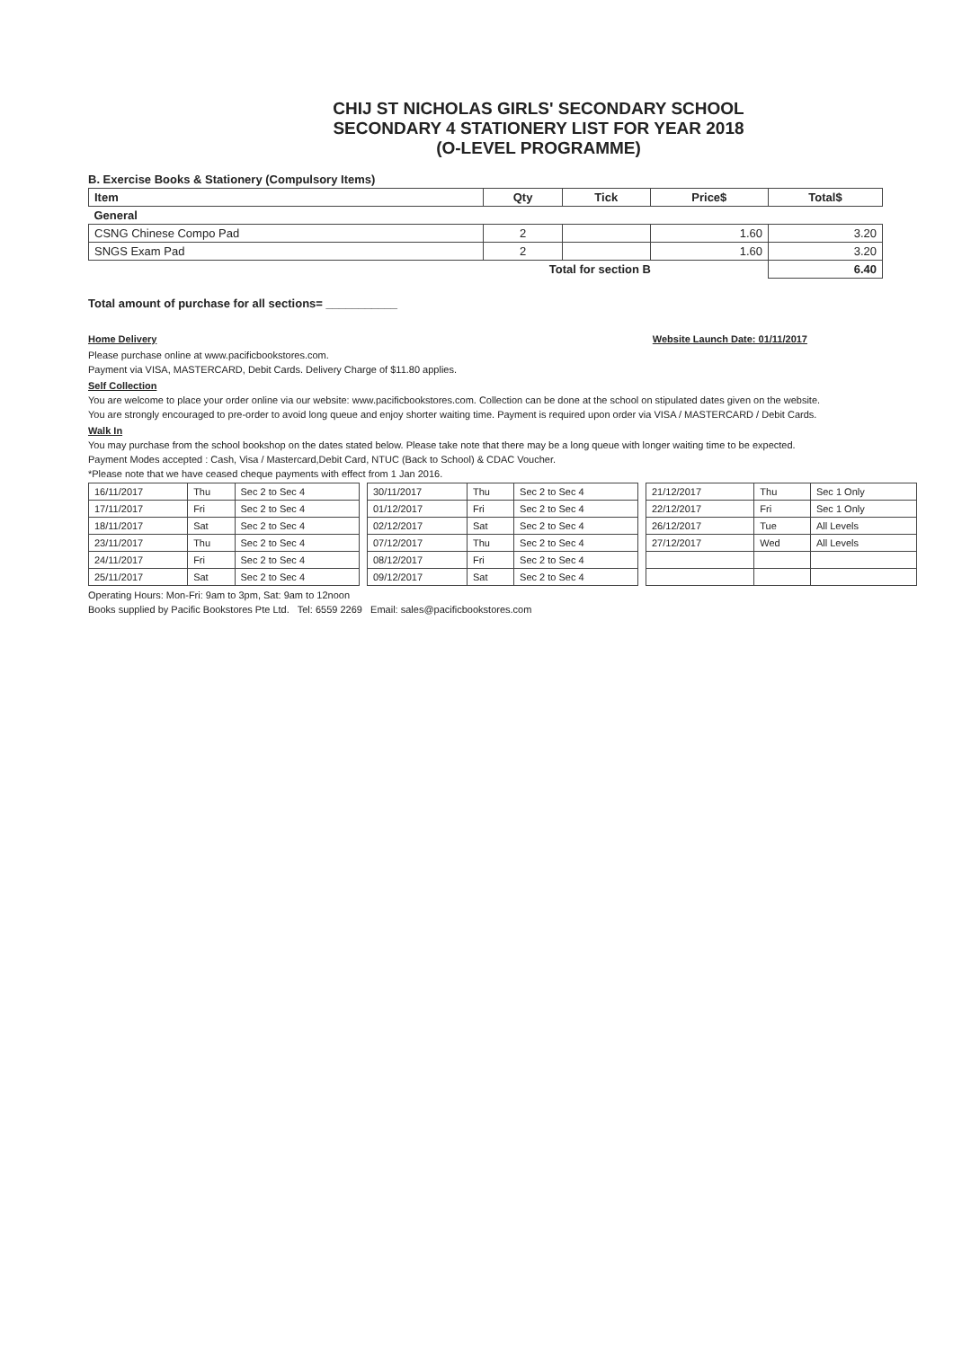CHIJ ST NICHOLAS GIRLS' SECONDARY SCHOOL
SECONDARY 4 STATIONERY LIST FOR YEAR 2018
(O-LEVEL PROGRAMME)
B. Exercise Books & Stationery (Compulsory Items)
| Item | Qty | Tick | Price$ | Total$ |
| --- | --- | --- | --- | --- |
| General | | | | |
| CSNG Chinese Compo Pad | 2 | | 1.60 | 3.20 |
| SNGS Exam Pad | 2 | | 1.60 | 3.20 |
| Total for section B | | | | 6.40 |
Total amount of purchase for all sections= ___________
Home Delivery Website Launch Date: 01/11/2017
Please purchase online at www.pacificbookstores.com.
Payment via VISA, MASTERCARD, Debit Cards. Delivery Charge of $11.80 applies.
Self Collection
You are welcome to place your order online via our website: www.pacificbookstores.com. Collection can be done at the school on stipulated dates given on the website.
You are strongly encouraged to pre-order to avoid long queue and enjoy shorter waiting time. Payment is required upon order via VISA / MASTERCARD / Debit Cards.
Walk In
You may purchase from the school bookshop on the dates stated below. Please take note that there may be a long queue with longer waiting time to be expected.
Payment Modes accepted : Cash, Visa / Mastercard,Debit Card, NTUC (Back to School) & CDAC Voucher.
*Please note that we have ceased cheque payments with effect from 1 Jan 2016.
| 16/11/2017 | Thu | Sec 2 to Sec 4 |
| 17/11/2017 | Fri | Sec 2 to Sec 4 |
| 18/11/2017 | Sat | Sec 2 to Sec 4 |
| 23/11/2017 | Thu | Sec 2 to Sec 4 |
| 24/11/2017 | Fri | Sec 2 to Sec 4 |
| 25/11/2017 | Sat | Sec 2 to Sec 4 |
| 30/11/2017 | Thu | Sec 2 to Sec 4 |
| 01/12/2017 | Fri | Sec 2 to Sec 4 |
| 02/12/2017 | Sat | Sec 2 to Sec 4 |
| 07/12/2017 | Thu | Sec 2 to Sec 4 |
| 08/12/2017 | Fri | Sec 2 to Sec 4 |
| 09/12/2017 | Sat | Sec 2 to Sec 4 |
| 21/12/2017 | Thu | Sec 1 Only |
| 22/12/2017 | Fri | Sec 1 Only |
| 26/12/2017 | Tue | All Levels |
| 27/12/2017 | Wed | All Levels |
Operating Hours: Mon-Fri: 9am to 3pm, Sat: 9am to 12noon
Books supplied by Pacific Bookstores Pte Ltd. Tel: 6559 2269 Email: sales@pacificbookstores.com